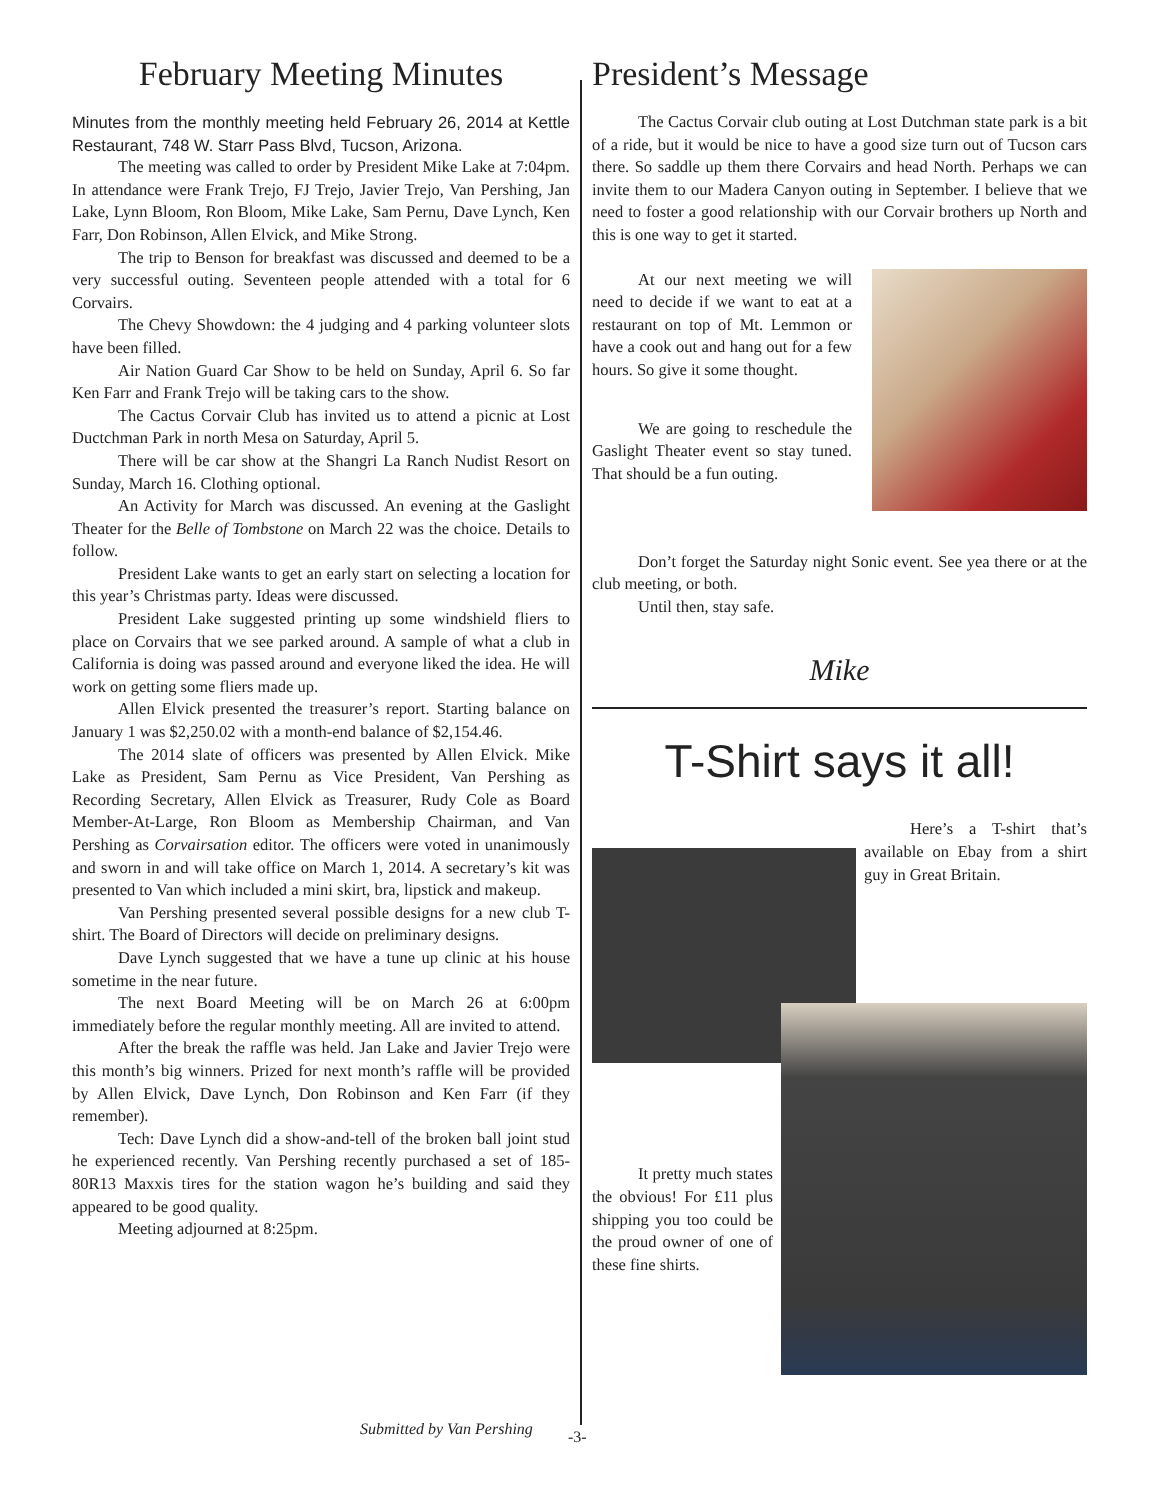February Meeting Minutes
Minutes from the monthly meeting held February 26, 2014 at Kettle Restaurant, 748 W. Starr Pass Blvd, Tucson, Arizona.
The meeting was called to order by President Mike Lake at 7:04pm. In attendance were Frank Trejo, FJ Trejo, Javier Trejo, Van Pershing, Jan Lake, Lynn Bloom, Ron Bloom, Mike Lake, Sam Pernu, Dave Lynch, Ken Farr, Don Robinson, Allen Elvick, and Mike Strong.
The trip to Benson for breakfast was discussed and deemed to be a very successful outing. Seventeen people attended with a total for 6 Corvairs.
The Chevy Showdown: the 4 judging and 4 parking volunteer slots have been filled.
Air Nation Guard Car Show to be held on Sunday, April 6. So far Ken Farr and Frank Trejo will be taking cars to the show.
The Cactus Corvair Club has invited us to attend a picnic at Lost Ductchman Park in north Mesa on Saturday, April 5.
There will be car show at the Shangri La Ranch Nudist Resort on Sunday, March 16. Clothing optional.
An Activity for March was discussed. An evening at the Gaslight Theater for the Belle of Tombstone on March 22 was the choice. Details to follow.
President Lake wants to get an early start on selecting a location for this year’s Christmas party. Ideas were discussed.
President Lake suggested printing up some windshield fliers to place on Corvairs that we see parked around. A sample of what a club in California is doing was passed around and everyone liked the idea. He will work on getting some fliers made up.
Allen Elvick presented the treasurer’s report. Starting balance on January 1 was $2,250.02 with a month-end balance of $2,154.46.
The 2014 slate of officers was presented by Allen Elvick. Mike Lake as President, Sam Pernu as Vice President, Van Pershing as Recording Secretary, Allen Elvick as Treasurer, Rudy Cole as Board Member-At-Large, Ron Bloom as Membership Chairman, and Van Pershing as Corvairsation editor. The officers were voted in unanimously and sworn in and will take office on March 1, 2014. A secretary’s kit was presented to Van which included a mini skirt, bra, lipstick and makeup.
Van Pershing presented several possible designs for a new club T-shirt. The Board of Directors will decide on preliminary designs.
Dave Lynch suggested that we have a tune up clinic at his house sometime in the near future.
The next Board Meeting will be on March 26 at 6:00pm immediately before the regular monthly meeting. All are invited to attend.
After the break the raffle was held. Jan Lake and Javier Trejo were this month’s big winners. Prized for next month’s raffle will be provided by Allen Elvick, Dave Lynch, Don Robinson and Ken Farr (if they remember).
Tech: Dave Lynch did a show-and-tell of the broken ball joint stud he experienced recently. Van Pershing recently purchased a set of 185-80R13 Maxxis tires for the station wagon he’s building and said they appeared to be good quality.
Meeting adjourned at 8:25pm.
President’s Message
The Cactus Corvair club outing at Lost Dutchman state park is a bit of a ride, but it would be nice to have a good size turn out of Tucson cars there. So saddle up them there Corvairs and head North. Perhaps we can invite them to our Madera Canyon outing in September. I believe that we need to foster a good relationship with our Corvair brothers up North and this is one way to get it started.
At our next meeting we will need to decide if we want to eat at a restaurant on top of Mt. Lemmon or have a cook out and hang out for a few hours. So give it some thought.
We are going to reschedule the Gaslight Theater event so stay tuned. That should be a fun outing.
Don’t forget the Saturday night Sonic event. See yea there or at the club meeting, or both.
Until then, stay safe.
Mike
T-Shirt says it all!
Here’s a T-shirt that’s available on Ebay from a shirt guy in Great Britain.
It pretty much states the obvious! For £11 plus shipping you too could be the proud owner of one of these fine shirts.
Submitted by Van Pershing -3-